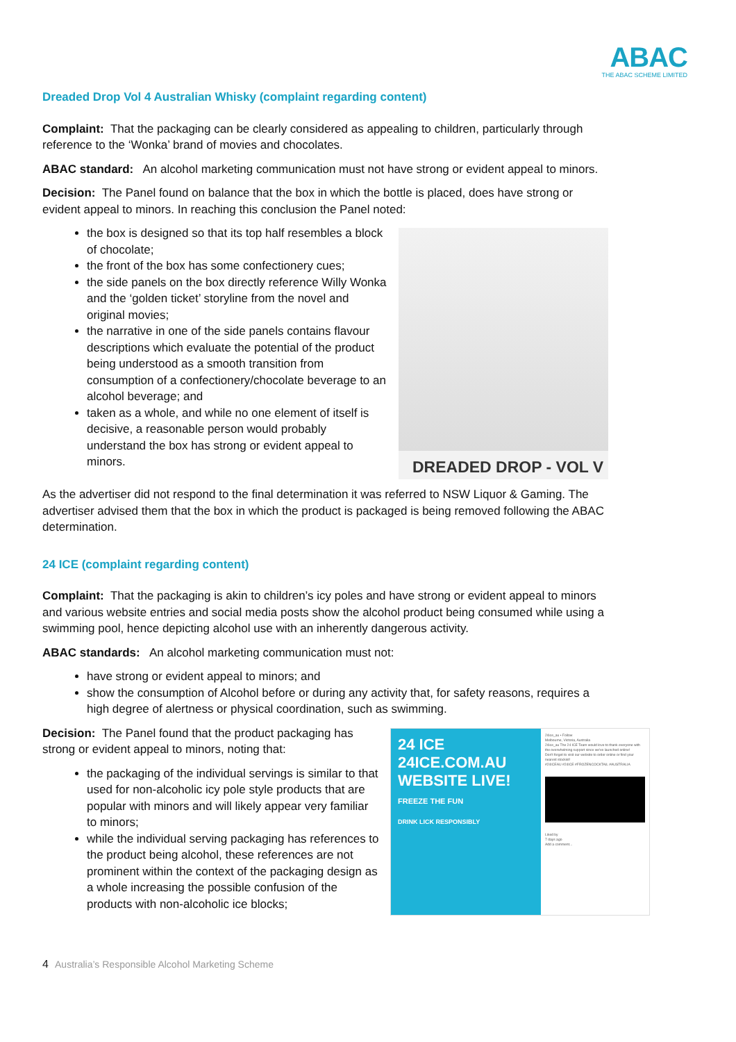ABAC
THE ABAC SCHEME LIMITED
Dreaded Drop Vol 4 Australian Whisky (complaint regarding content)
Complaint: That the packaging can be clearly considered as appealing to children, particularly through reference to the ‘Wonka’ brand of movies and chocolates.
ABAC standard: An alcohol marketing communication must not have strong or evident appeal to minors.
Decision: The Panel found on balance that the box in which the bottle is placed, does have strong or evident appeal to minors. In reaching this conclusion the Panel noted:
DREADED DROP - VOL V
the box is designed so that its top half resembles a block of chocolate;
the front of the box has some confectionery cues;
the side panels on the box directly reference Willy Wonka and the ‘golden ticket’ storyline from the novel and original movies;
the narrative in one of the side panels contains flavour descriptions which evaluate the potential of the product being understood as a smooth transition from consumption of a confectionery/chocolate beverage to an alcohol beverage; and
taken as a whole, and while no one element of itself is decisive, a reasonable person would probably understand the box has strong or evident appeal to minors.
As the advertiser did not respond to the final determination it was referred to NSW Liquor & Gaming. The advertiser advised them that the box in which the product is packaged is being removed following the ABAC determination.
24 ICE (complaint regarding content)
Complaint: That the packaging is akin to children’s icy poles and have strong or evident appeal to minors and various website entries and social media posts show the alcohol product being consumed while using a swimming pool, hence depicting alcohol use with an inherently dangerous activity.
ABAC standards: An alcohol marketing communication must not:
have strong or evident appeal to minors; and
show the consumption of Alcohol before or during any activity that, for safety reasons, requires a high degree of alertness or physical coordination, such as swimming.
24 ICE
24ICE.COM.AU WEBSITE LIVE!
FREEZE THE FUN
DRINK LICK RESPONSIBLY
24ice_au • Follow
Melbourne, Victoria, Australia
24ice_au The 24 ICE Team would love to thank everyone with the overwhelming support since we've launched online!
Don't forget to visit our website to order online or find your nearest stockist!
#24ICEAU #24ICE #FROZENCOCKTAIL #AUSTRALIA
Liked by
7 days ago
Add a comment...
Decision: The Panel found that the product packaging has strong or evident appeal to minors, noting that:
the packaging of the individual servings is similar to that used for non-alcoholic icy pole style products that are popular with minors and will likely appear very familiar to minors;
while the individual serving packaging has references to the product being alcohol, these references are not prominent within the context of the packaging design as a whole increasing the possible confusion of the products with non-alcoholic ice blocks;
4 Australia’s Responsible Alcohol Marketing Scheme